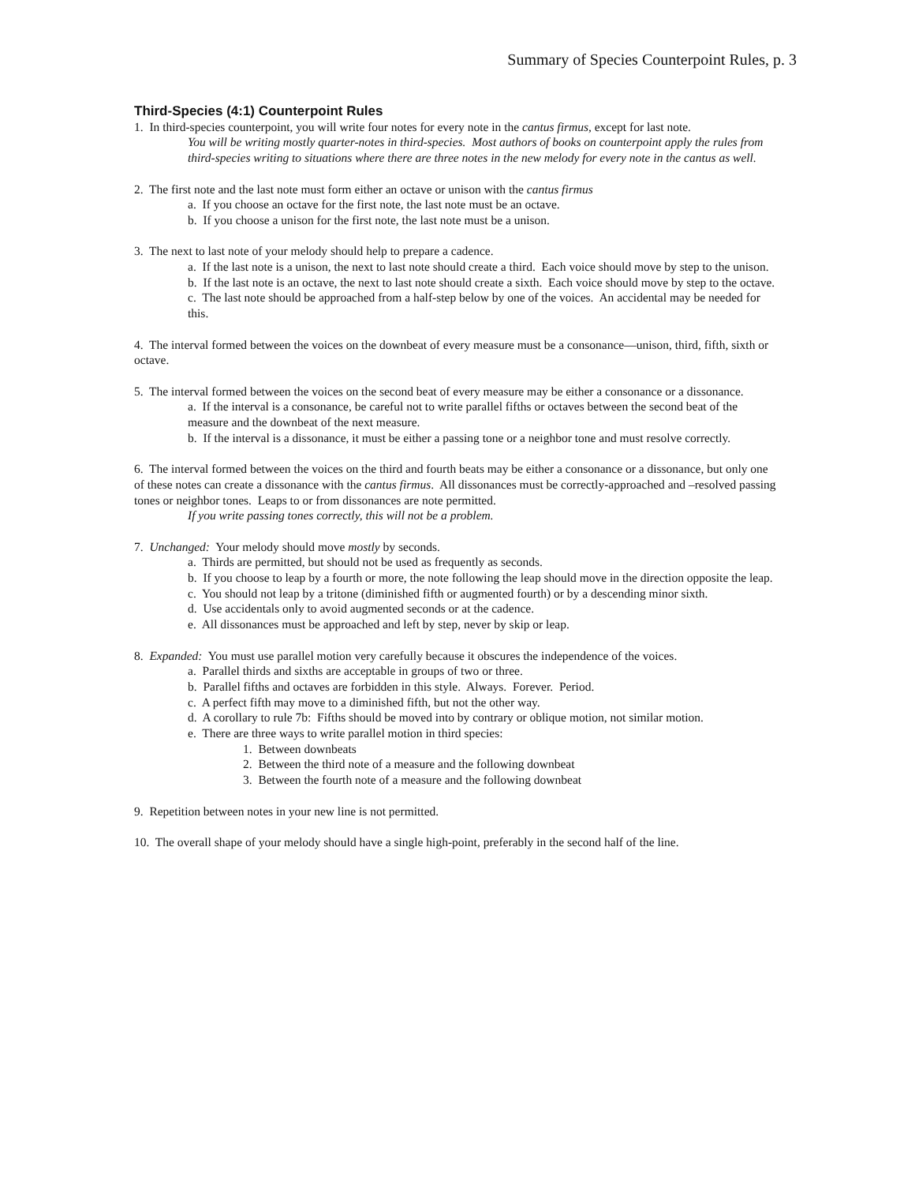Summary of Species Counterpoint Rules, p. 3
Third-Species (4:1) Counterpoint Rules
1. In third-species counterpoint, you will write four notes for every note in the cantus firmus, except for last note.
You will be writing mostly quarter-notes in third-species. Most authors of books on counterpoint apply the rules from third-species writing to situations where there are three notes in the new melody for every note in the cantus as well.
2. The first note and the last note must form either an octave or unison with the cantus firmus
a. If you choose an octave for the first note, the last note must be an octave.
b. If you choose a unison for the first note, the last note must be a unison.
3. The next to last note of your melody should help to prepare a cadence.
a. If the last note is a unison, the next to last note should create a third. Each voice should move by step to the unison.
b. If the last note is an octave, the next to last note should create a sixth. Each voice should move by step to the octave.
c. The last note should be approached from a half-step below by one of the voices. An accidental may be needed for this.
4. The interval formed between the voices on the downbeat of every measure must be a consonance—unison, third, fifth, sixth or octave.
5. The interval formed between the voices on the second beat of every measure may be either a consonance or a dissonance.
a. If the interval is a consonance, be careful not to write parallel fifths or octaves between the second beat of the measure and the downbeat of the next measure.
b. If the interval is a dissonance, it must be either a passing tone or a neighbor tone and must resolve correctly.
6. The interval formed between the voices on the third and fourth beats may be either a consonance or a dissonance, but only one of these notes can create a dissonance with the cantus firmus. All dissonances must be correctly-approached and –resolved passing tones or neighbor tones. Leaps to or from dissonances are note permitted.
If you write passing tones correctly, this will not be a problem.
7. Unchanged: Your melody should move mostly by seconds.
a. Thirds are permitted, but should not be used as frequently as seconds.
b. If you choose to leap by a fourth or more, the note following the leap should move in the direction opposite the leap.
c. You should not leap by a tritone (diminished fifth or augmented fourth) or by a descending minor sixth.
d. Use accidentals only to avoid augmented seconds or at the cadence.
e. All dissonances must be approached and left by step, never by skip or leap.
8. Expanded: You must use parallel motion very carefully because it obscures the independence of the voices.
a. Parallel thirds and sixths are acceptable in groups of two or three.
b. Parallel fifths and octaves are forbidden in this style. Always. Forever. Period.
c. A perfect fifth may move to a diminished fifth, but not the other way.
d. A corollary to rule 7b: Fifths should be moved into by contrary or oblique motion, not similar motion.
e. There are three ways to write parallel motion in third species:
1. Between downbeats
2. Between the third note of a measure and the following downbeat
3. Between the fourth note of a measure and the following downbeat
9. Repetition between notes in your new line is not permitted.
10. The overall shape of your melody should have a single high-point, preferably in the second half of the line.